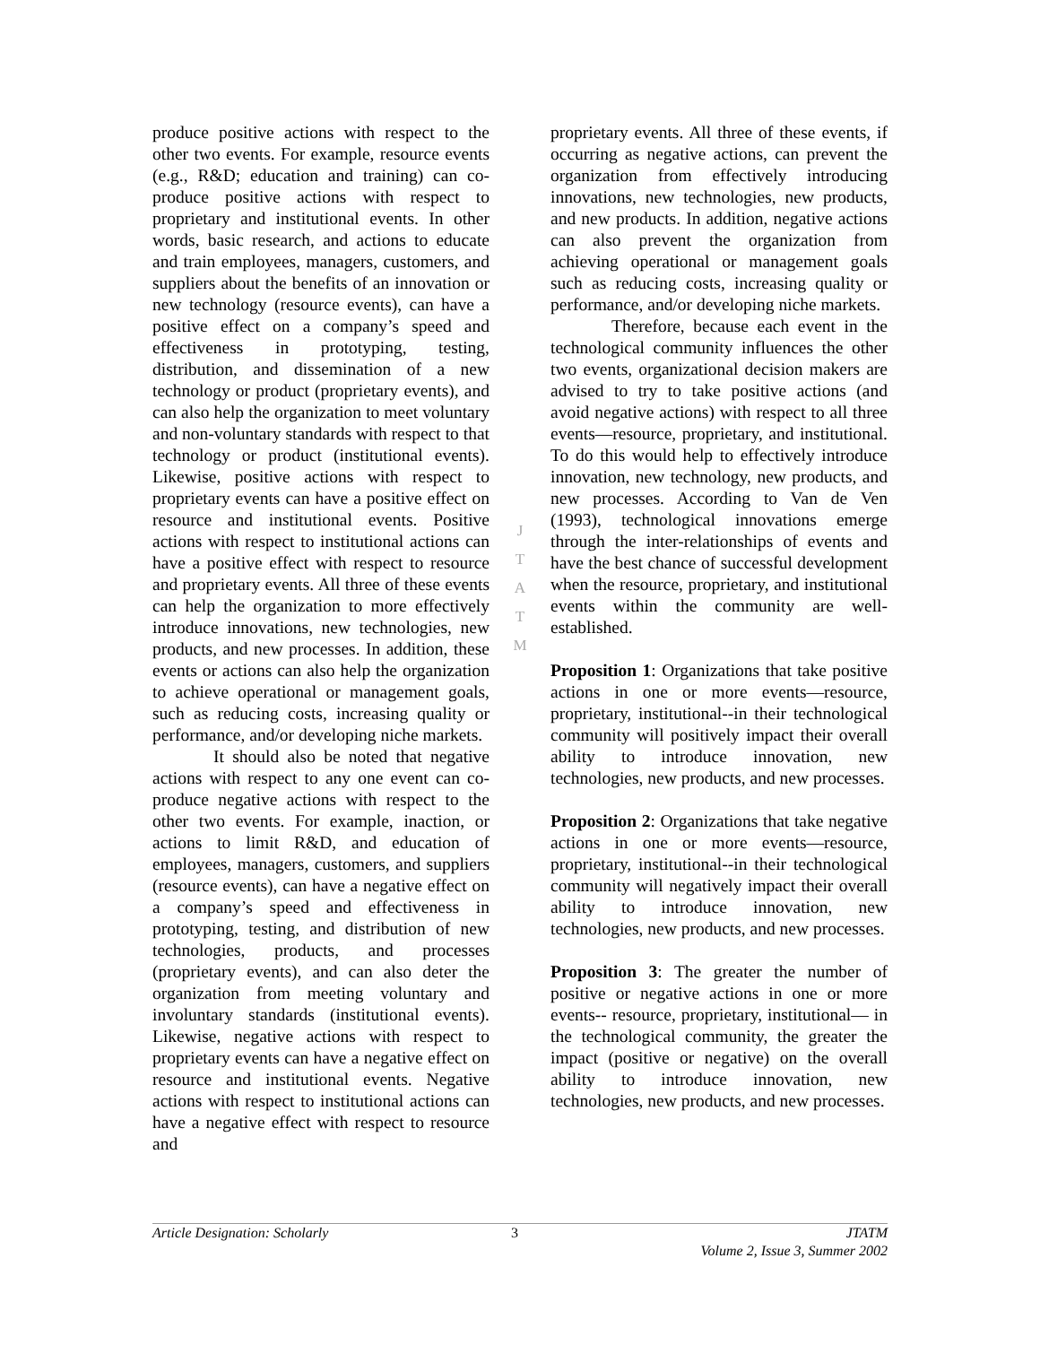produce positive actions with respect to the other two events. For example, resource events (e.g., R&D; education and training) can co-produce positive actions with respect to proprietary and institutional events. In other words, basic research, and actions to educate and train employees, managers, customers, and suppliers about the benefits of an innovation or new technology (resource events), can have a positive effect on a company’s speed and effectiveness in prototyping, testing, distribution, and dissemination of a new technology or product (proprietary events), and can also help the organization to meet voluntary and non-voluntary standards with respect to that technology or product (institutional events). Likewise, positive actions with respect to proprietary events can have a positive effect on resource and institutional events. Positive actions with respect to institutional actions can have a positive effect with respect to resource and proprietary events. All three of these events can help the organization to more effectively introduce innovations, new technologies, new products, and new processes. In addition, these events or actions can also help the organization to achieve operational or management goals, such as reducing costs, increasing quality or performance, and/or developing niche markets.
It should also be noted that negative actions with respect to any one event can co-produce negative actions with respect to the other two events. For example, inaction, or actions to limit R&D, and education of employees, managers, customers, and suppliers (resource events), can have a negative effect on a company’s speed and effectiveness in prototyping, testing, and distribution of new technologies, products, and processes (proprietary events), and can also deter the organization from meeting voluntary and involuntary standards (institutional events). Likewise, negative actions with respect to proprietary events can have a negative effect on resource and institutional events. Negative actions with respect to institutional actions can have a negative effect with respect to resource and
J
T
A
T
M
proprietary events. All three of these events, if occurring as negative actions, can prevent the organization from effectively introducing innovations, new technologies, new products, and new products. In addition, negative actions can also prevent the organization from achieving operational or management goals such as reducing costs, increasing quality or performance, and/or developing niche markets.
Therefore, because each event in the technological community influences the other two events, organizational decision makers are advised to try to take positive actions (and avoid negative actions) with respect to all three events—resource, proprietary, and institutional. To do this would help to effectively introduce innovation, new technology, new products, and new processes. According to Van de Ven (1993), technological innovations emerge through the inter-relationships of events and have the best chance of successful development when the resource, proprietary, and institutional events within the community are well-established.
Proposition 1: Organizations that take positive actions in one or more events—resource, proprietary, institutional--in their technological community will positively impact their overall ability to introduce innovation, new technologies, new products, and new processes.
Proposition 2: Organizations that take negative actions in one or more events—resource, proprietary, institutional--in their technological community will negatively impact their overall ability to introduce innovation, new technologies, new products, and new processes.
Proposition 3: The greater the number of positive or negative actions in one or more events-- resource, proprietary, institutional— in the technological community, the greater the impact (positive or negative) on the overall ability to introduce innovation, new technologies, new products, and new processes.
Article Designation: Scholarly 3 JTATM
Volume 2, Issue 3, Summer 2002